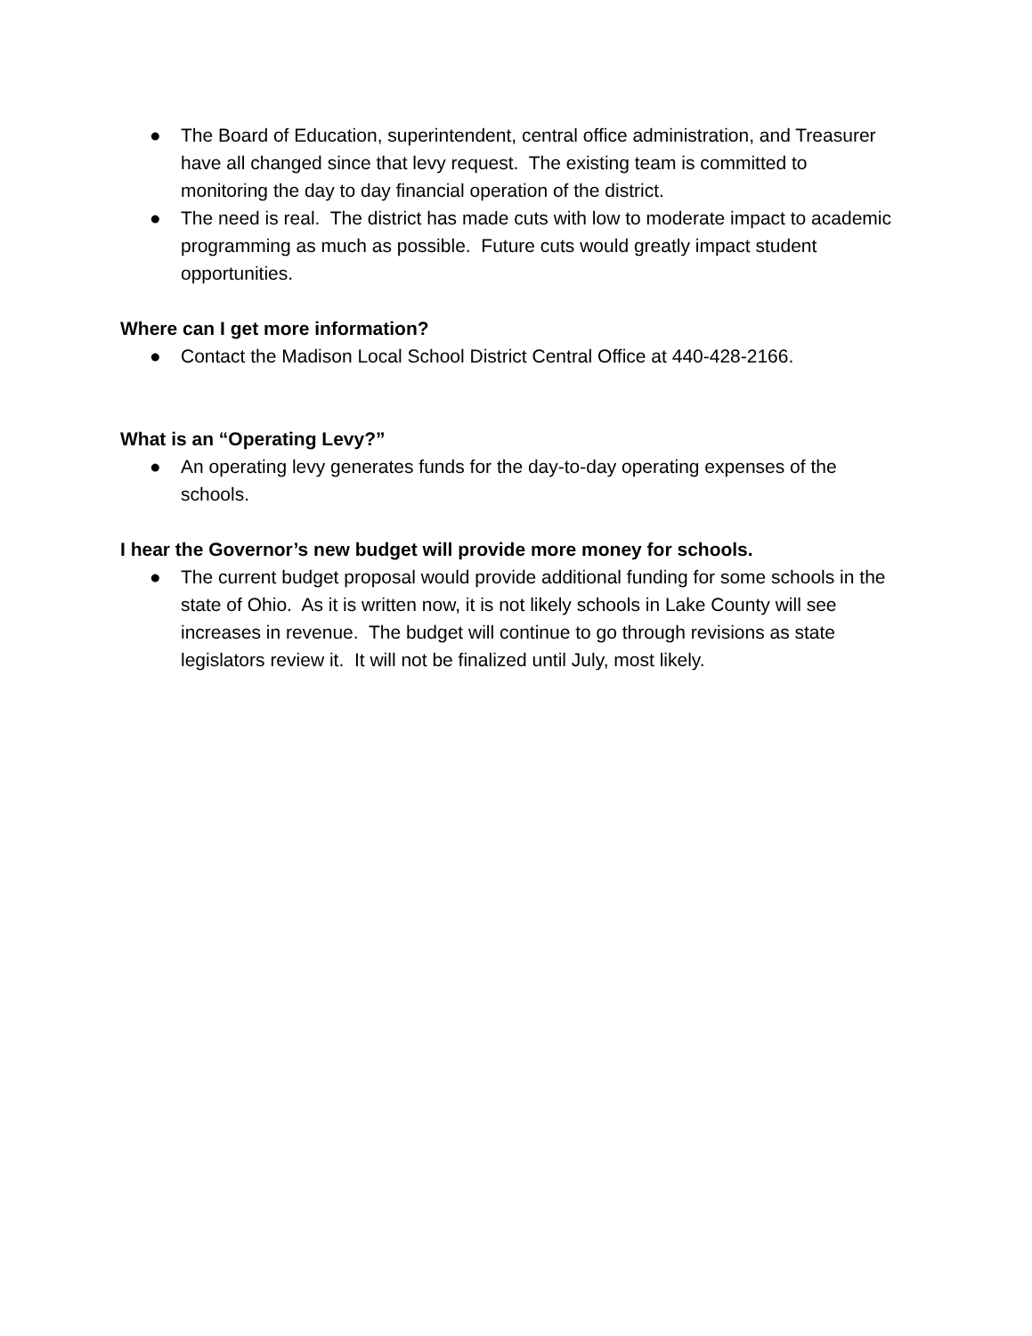● The Board of Education, superintendent, central office administration, and Treasurer have all changed since that levy request. The existing team is committed to monitoring the day to day financial operation of the district.
● The need is real. The district has made cuts with low to moderate impact to academic programming as much as possible. Future cuts would greatly impact student opportunities.
Where can I get more information?
● Contact the Madison Local School District Central Office at 440-428-2166.
What is an “Operating Levy?”
● An operating levy generates funds for the day-to-day operating expenses of the schools.
I hear the Governor’s new budget will provide more money for schools.
● The current budget proposal would provide additional funding for some schools in the state of Ohio. As it is written now, it is not likely schools in Lake County will see increases in revenue. The budget will continue to go through revisions as state legislators review it. It will not be finalized until July, most likely.